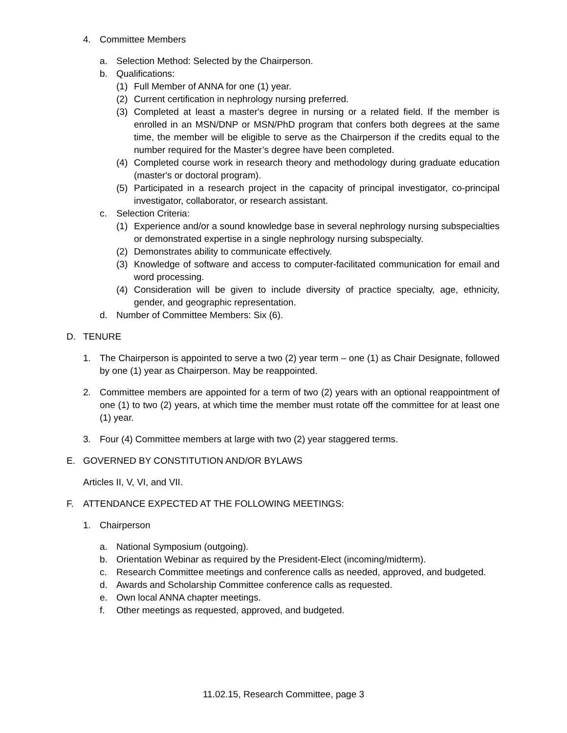4. Committee Members
a. Selection Method: Selected by the Chairperson.
b. Qualifications:
(1) Full Member of ANNA for one (1) year.
(2) Current certification in nephrology nursing preferred.
(3) Completed at least a master's degree in nursing or a related field. If the member is enrolled in an MSN/DNP or MSN/PhD program that confers both degrees at the same time, the member will be eligible to serve as the Chairperson if the credits equal to the number required for the Master’s degree have been completed.
(4) Completed course work in research theory and methodology during graduate education (master's or doctoral program).
(5) Participated in a research project in the capacity of principal investigator, co-principal investigator, collaborator, or research assistant.
c. Selection Criteria:
(1) Experience and/or a sound knowledge base in several nephrology nursing subspecialties or demonstrated expertise in a single nephrology nursing subspecialty.
(2) Demonstrates ability to communicate effectively.
(3) Knowledge of software and access to computer-facilitated communication for email and word processing.
(4) Consideration will be given to include diversity of practice specialty, age, ethnicity, gender, and geographic representation.
d. Number of Committee Members: Six (6).
D. TENURE
1. The Chairperson is appointed to serve a two (2) year term – one (1) as Chair Designate, followed by one (1) year as Chairperson. May be reappointed.
2. Committee members are appointed for a term of two (2) years with an optional reappointment of one (1) to two (2) years, at which time the member must rotate off the committee for at least one (1) year.
3. Four (4) Committee members at large with two (2) year staggered terms.
E. GOVERNED BY CONSTITUTION AND/OR BYLAWS
Articles II, V, VI, and VII.
F. ATTENDANCE EXPECTED AT THE FOLLOWING MEETINGS:
1. Chairperson
a. National Symposium (outgoing).
b. Orientation Webinar as required by the President-Elect (incoming/midterm).
c. Research Committee meetings and conference calls as needed, approved, and budgeted.
d. Awards and Scholarship Committee conference calls as requested.
e. Own local ANNA chapter meetings.
f. Other meetings as requested, approved, and budgeted.
11.02.15, Research Committee, page 3